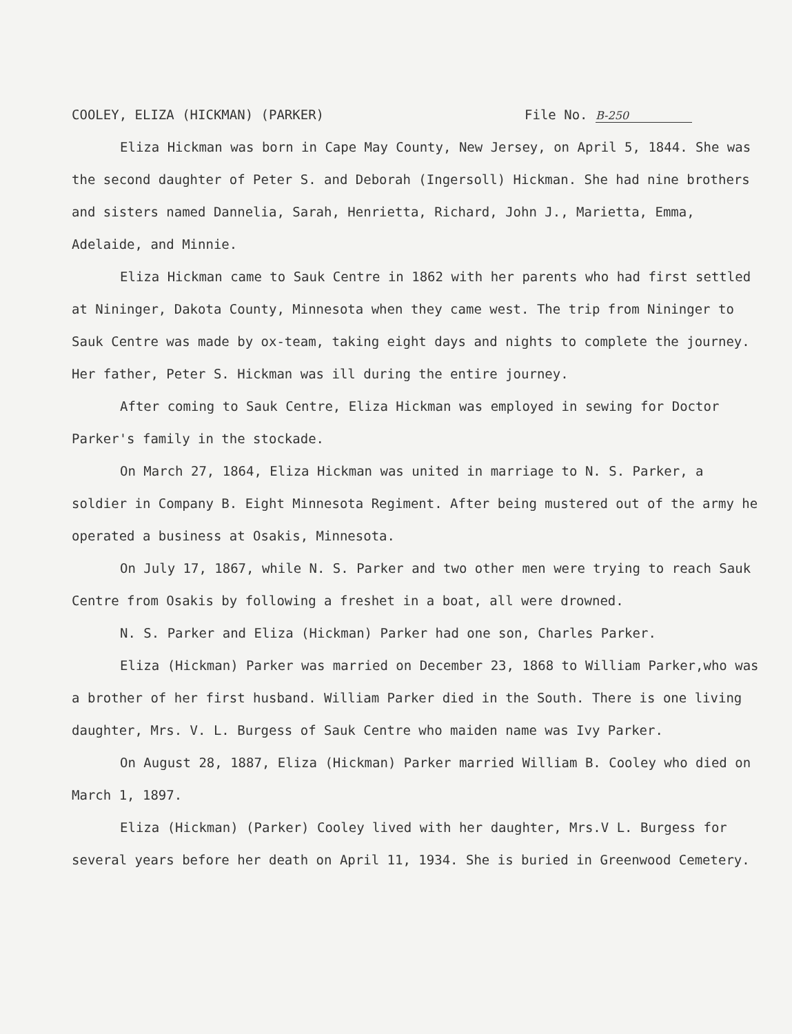COOLEY, ELIZA (HICKMAN) (PARKER) File No. B-250
Eliza Hickman was born in Cape May County, New Jersey, on April 5, 1844. She was the second daughter of Peter S. and Deborah (Ingersoll) Hickman. She had nine brothers and sisters named Dannelia, Sarah, Henrietta, Richard, John J., Marietta, Emma, Adelaide, and Minnie.
Eliza Hickman came to Sauk Centre in 1862 with her parents who had first settled at Nininger, Dakota County, Minnesota when they came west. The trip from Nininger to Sauk Centre was made by ox-team, taking eight days and nights to complete the journey. Her father, Peter S. Hickman was ill during the entire journey.
After coming to Sauk Centre, Eliza Hickman was employed in sewing for Doctor Parker's family in the stockade.
On March 27, 1864, Eliza Hickman was united in marriage to N. S. Parker, a soldier in Company B. Eight Minnesota Regiment. After being mustered out of the army he operated a business at Osakis, Minnesota.
On July 17, 1867, while N. S. Parker and two other men were trying to reach Sauk Centre from Osakis by following a freshet in a boat, all were drowned.
N. S. Parker and Eliza (Hickman) Parker had one son, Charles Parker.
Eliza (Hickman) Parker was married on December 23, 1868 to William Parker,who was a brother of her first husband. William Parker died in the South. There is one living daughter, Mrs. V. L. Burgess of Sauk Centre who maiden name was Ivy Parker.
On August 28, 1887, Eliza (Hickman) Parker married William B. Cooley who died on March 1, 1897.
Eliza (Hickman) (Parker) Cooley lived with her daughter, Mrs.V L. Burgess for several years before her death on April 11, 1934. She is buried in Greenwood Cemetery.